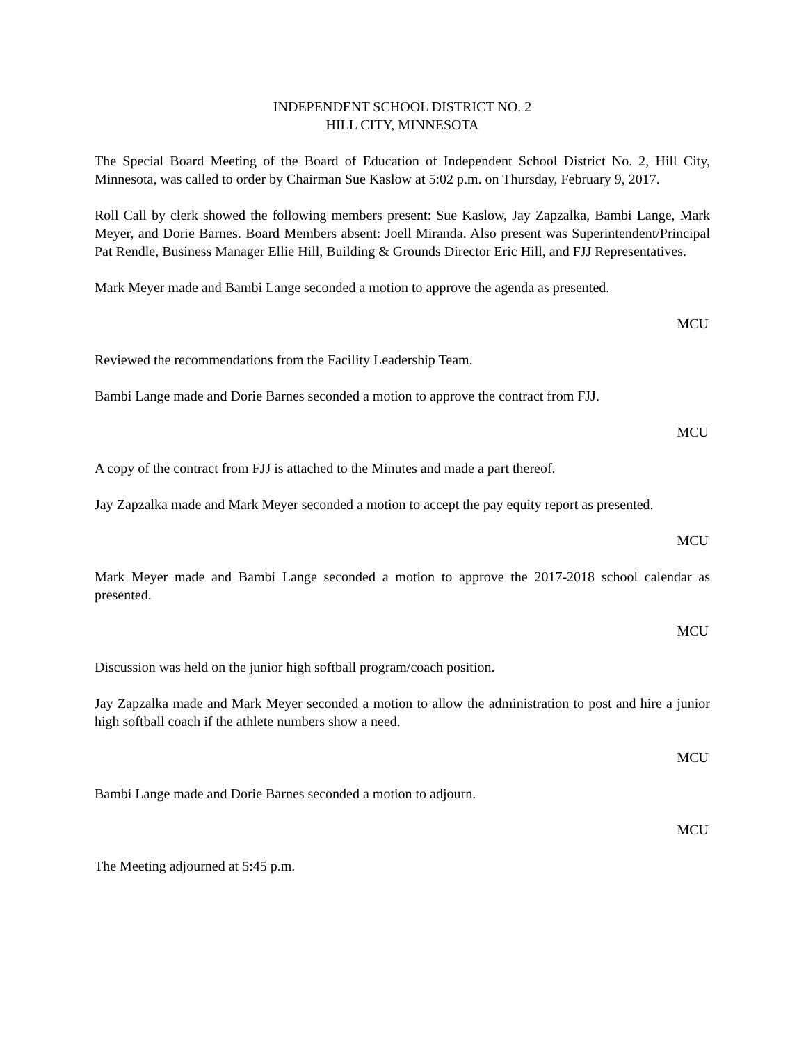INDEPENDENT SCHOOL DISTRICT NO. 2
HILL CITY, MINNESOTA
The Special Board Meeting of the Board of Education of Independent School District No. 2, Hill City, Minnesota, was called to order by Chairman Sue Kaslow at 5:02 p.m. on Thursday, February 9, 2017.
Roll Call by clerk showed the following members present: Sue Kaslow, Jay Zapzalka, Bambi Lange, Mark Meyer, and Dorie Barnes. Board Members absent: Joell Miranda. Also present was Superintendent/Principal Pat Rendle, Business Manager Ellie Hill, Building & Grounds Director Eric Hill, and FJJ Representatives.
Mark Meyer made and Bambi Lange seconded a motion to approve the agenda as presented.
MCU
Reviewed the recommendations from the Facility Leadership Team.
Bambi Lange made and Dorie Barnes seconded a motion to approve the contract from FJJ.
MCU
A copy of the contract from FJJ is attached to the Minutes and made a part thereof.
Jay Zapzalka made and Mark Meyer seconded a motion to accept the pay equity report as presented.
MCU
Mark Meyer made and Bambi Lange seconded a motion to approve the 2017-2018 school calendar as presented.
MCU
Discussion was held on the junior high softball program/coach position.
Jay Zapzalka made and Mark Meyer seconded a motion to allow the administration to post and hire a junior high softball coach if the athlete numbers show a need.
MCU
Bambi Lange made and Dorie Barnes seconded a motion to adjourn.
MCU
The Meeting adjourned at 5:45 p.m.